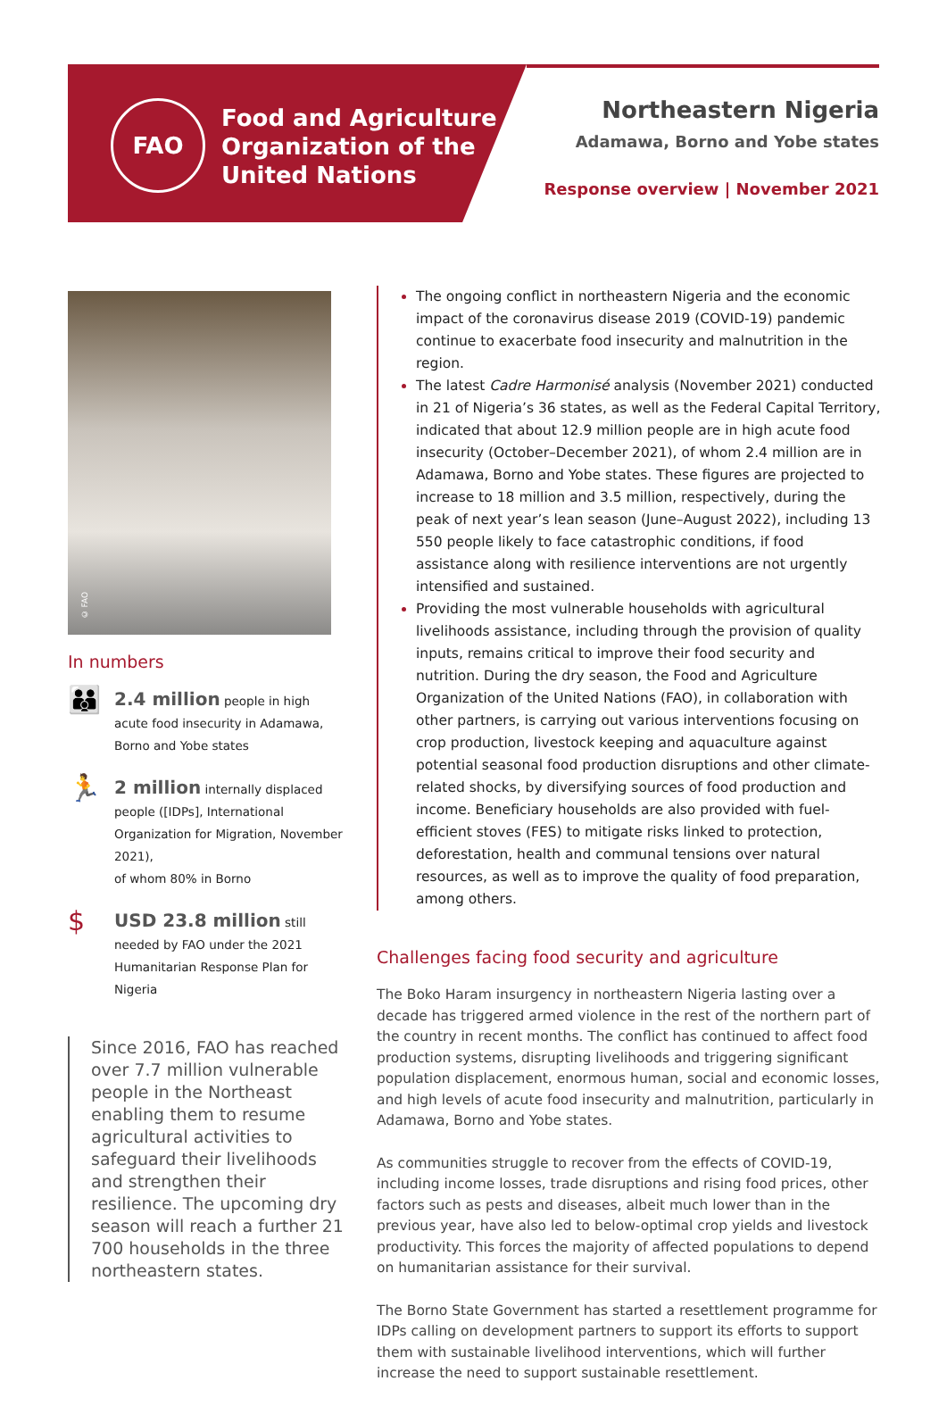FAO
Food and Agriculture
Organization of the
United Nations
Northeastern Nigeria
Adamawa, Borno and Yobe states
Response overview | November 2021
© FAO
In numbers
👪
2.4 million people in high acute food insecurity in Adamawa, Borno and Yobe states
🏃
2 million internally displaced people ([IDPs], International Organization for Migration, November 2021),
of whom 80% in Borno
$
USD 23.8 million still needed by FAO under the 2021 Humanitarian Response Plan for Nigeria
Since 2016, FAO has reached over 7.7 million vulnerable people in the Northeast enabling them to resume agricultural activities to safeguard their livelihoods and strengthen their resilience. The upcoming dry season will reach a further 21 700 households in the three northeastern states.
The ongoing conflict in northeastern Nigeria and the economic impact of the coronavirus disease 2019 (COVID-19) pandemic continue to exacerbate food insecurity and malnutrition in the region.
The latest Cadre Harmonisé analysis (November 2021) conducted in 21 of Nigeria’s 36 states, as well as the Federal Capital Territory, indicated that about 12.9 million people are in high acute food insecurity (October–December 2021), of whom 2.4 million are in Adamawa, Borno and Yobe states. These figures are projected to increase to 18 million and 3.5 million, respectively, during the peak of next year’s lean season (June–August 2022), including 13 550 people likely to face catastrophic conditions, if food assistance along with resilience interventions are not urgently intensified and sustained.
Providing the most vulnerable households with agricultural livelihoods assistance, including through the provision of quality inputs, remains critical to improve their food security and nutrition. During the dry season, the Food and Agriculture Organization of the United Nations (FAO), in collaboration with other partners, is carrying out various interventions focusing on crop production, livestock keeping and aquaculture against potential seasonal food production disruptions and other climate-related shocks, by diversifying sources of food production and income. Beneficiary households are also provided with fuel-efficient stoves (FES) to mitigate risks linked to protection, deforestation, health and communal tensions over natural resources, as well as to improve the quality of food preparation, among others.
Challenges facing food security and agriculture
The Boko Haram insurgency in northeastern Nigeria lasting over a decade has triggered armed violence in the rest of the northern part of the country in recent months. The conflict has continued to affect food production systems, disrupting livelihoods and triggering significant population displacement, enormous human, social and economic losses, and high levels of acute food insecurity and malnutrition, particularly in Adamawa, Borno and Yobe states.
As communities struggle to recover from the effects of COVID-19, including income losses, trade disruptions and rising food prices, other factors such as pests and diseases, albeit much lower than in the previous year, have also led to below-optimal crop yields and livestock productivity. This forces the majority of affected populations to depend on humanitarian assistance for their survival.
The Borno State Government has started a resettlement programme for IDPs calling on development partners to support its efforts to support them with sustainable livelihood interventions, which will further increase the need to support sustainable resettlement.